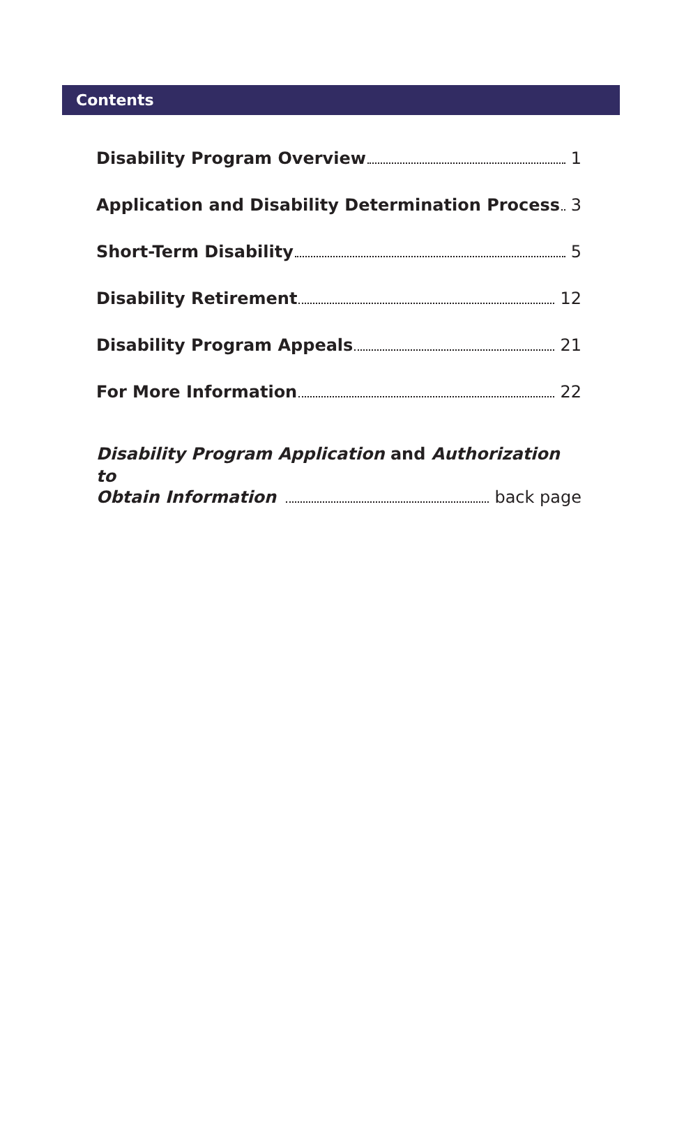Contents
Disability Program Overview 1
Application and Disability Determination Process 3
Short-Term Disability 5
Disability Retirement 12
Disability Program Appeals 21
For More Information 22
Disability Program Application and Authorization to
Obtain Information back page